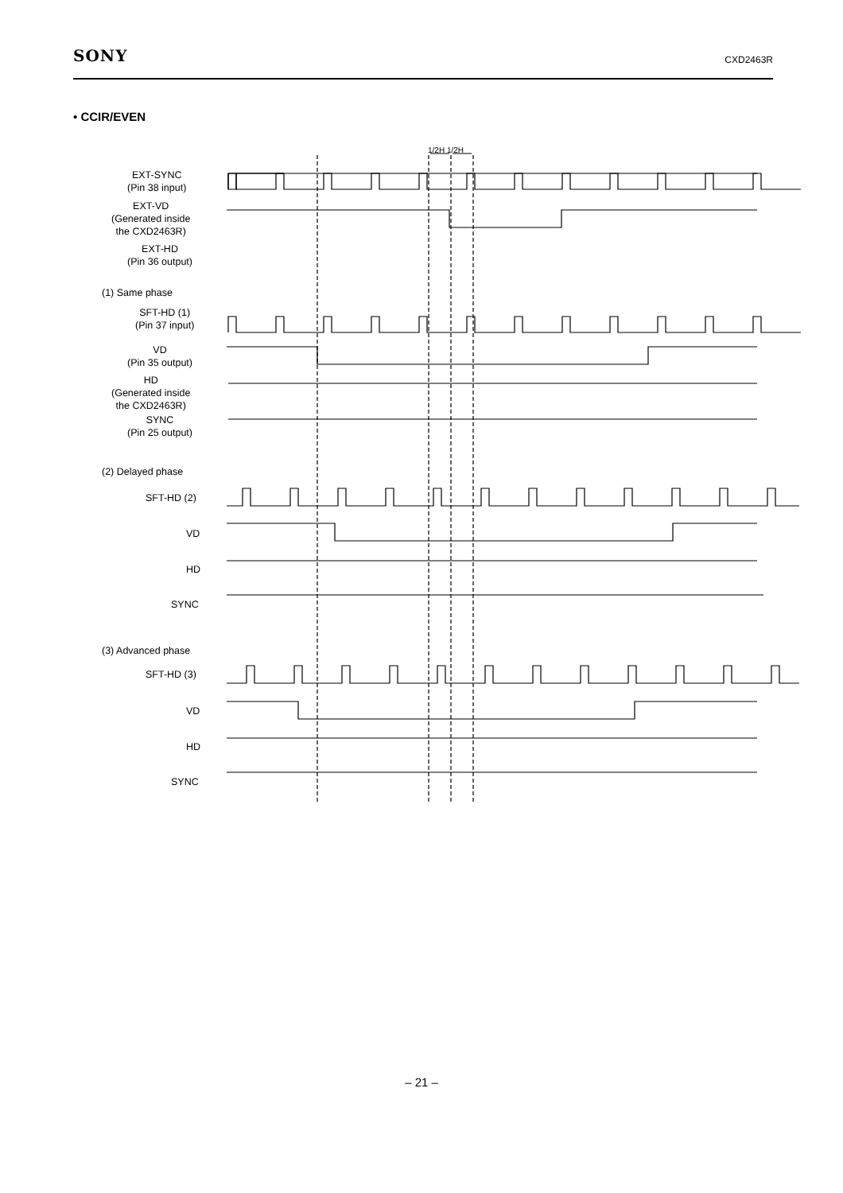SONY CXD2463R
• CCIR/EVEN
EXT-SYNC
(Pin 38 input)
EXT-VD
(Generated inside
the CXD2463R)
EXT-HD
(Pin 36 output)
(1) Same phase
SFT-HD (1)
(Pin 37 input)
VD
(Pin 35 output)
HD
(Generated inside
the CXD2463R)
SYNC
(Pin 25 output)
(2) Delayed phase
SFT-HD (2)
VD
HD
SYNC
(3) Advanced phase
SFT-HD (3)
VD
HD
SYNC
1/2H 1/2H
– 21 –